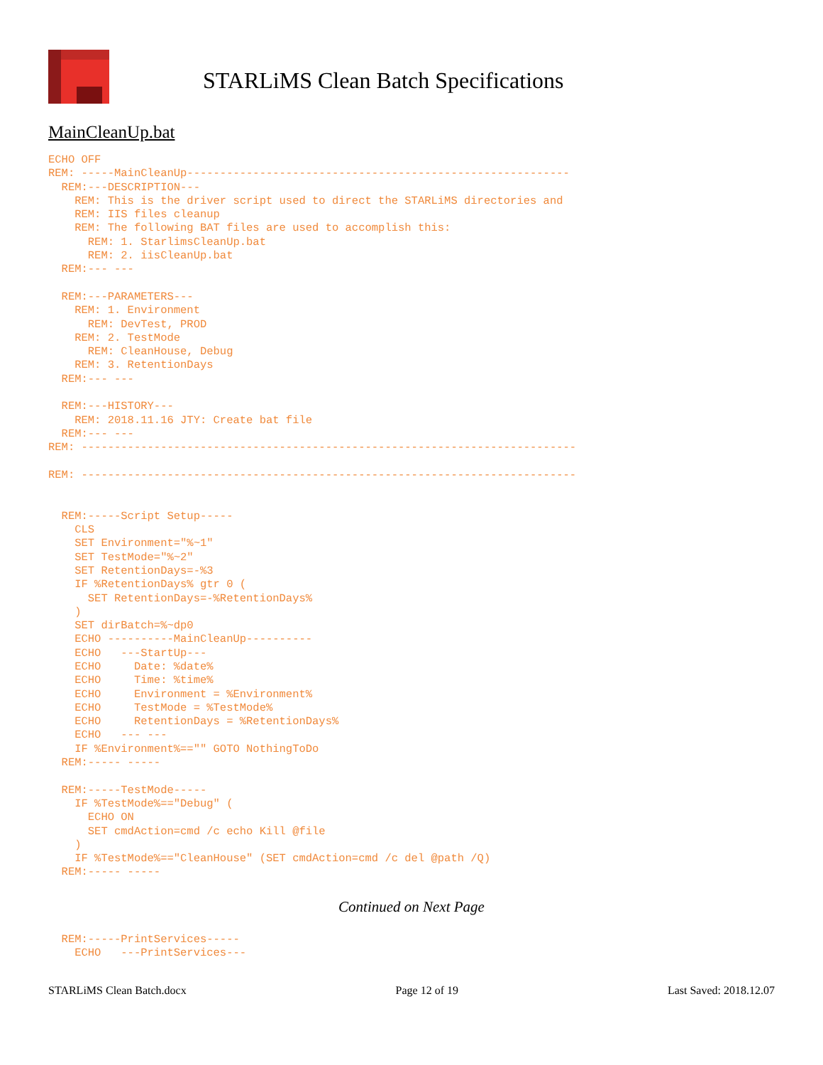STARLiMS Clean Batch Specifications
MainCleanUp.bat
ECHO OFF
REM: -----MainCleanUp----------------------------------------------------------
  REM:---DESCRIPTION---
    REM: This is the driver script used to direct the STARLiMS directories and
    REM: IIS files cleanup
    REM: The following BAT files are used to accomplish this:
      REM: 1. StarlimsCleanUp.bat
      REM: 2. iisCleanUp.bat
  REM:--- ---

  REM:---PARAMETERS---
    REM: 1. Environment
      REM: DevTest, PROD
    REM: 2. TestMode
      REM: CleanHouse, Debug
    REM: 3. RetentionDays
  REM:--- ---

  REM:---HISTORY---
    REM: 2018.11.16 JTY: Create bat file
  REM:--- ---
REM: ---------------------------------------------------------------------------

REM: ---------------------------------------------------------------------------


  REM:-----Script Setup-----
    CLS
    SET Environment="%~1"
    SET TestMode="%~2"
    SET RetentionDays=-%3
    IF %RetentionDays% gtr 0 (
      SET RetentionDays=-%RetentionDays%
    )
    SET dirBatch=%~dp0
    ECHO ----------MainCleanUp----------
    ECHO   ---StartUp---
    ECHO     Date: %date%
    ECHO     Time: %time%
    ECHO     Environment = %Environment%
    ECHO     TestMode = %TestMode%
    ECHO     RetentionDays = %RetentionDays%
    ECHO   --- ---
    IF %Environment%=="" GOTO NothingToDo
  REM:----- -----

  REM:-----TestMode-----
    IF %TestMode%=="Debug" (
      ECHO ON
      SET cmdAction=cmd /c echo Kill @file
    )
    IF %TestMode%=="CleanHouse" (SET cmdAction=cmd /c del @path /Q)
  REM:----- -----
Continued on Next Page
  REM:-----PrintServices-----
    ECHO   ---PrintServices---
STARLiMS Clean Batch.docx Page 12 of 19 Last Saved: 2018.12.07